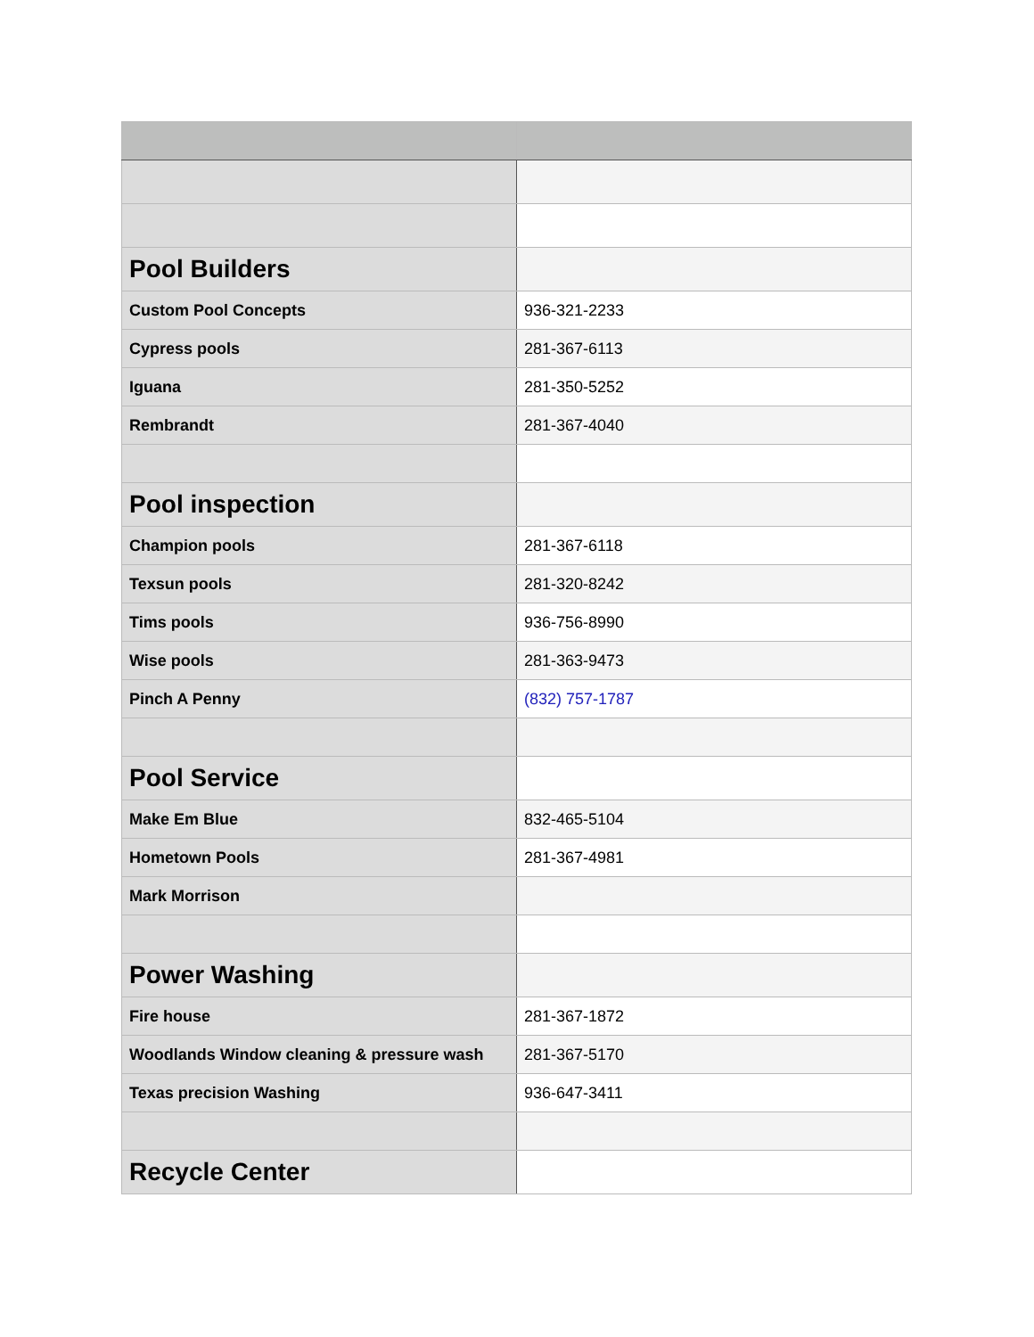| Pool Builders | |
| Custom Pool Concepts | 936-321-2233 |
| Cypress pools | 281-367-6113 |
| Iguana | 281-350-5252 |
| Rembrandt | 281-367-4040 |
| Pool inspection | |
| Champion pools | 281-367-6118 |
| Texsun pools | 281-320-8242 |
| Tims pools | 936-756-8990 |
| Wise pools | 281-363-9473 |
| Pinch A Penny | (832) 757-1787 |
| Pool Service | |
| Make Em Blue | 832-465-5104 |
| Hometown Pools | 281-367-4981 |
| Mark Morrison | |
| Power Washing | |
| Fire house | 281-367-1872 |
| Woodlands Window cleaning & pressure wash | 281-367-5170 |
| Texas precision Washing | 936-647-3411 |
| Recycle Center | |